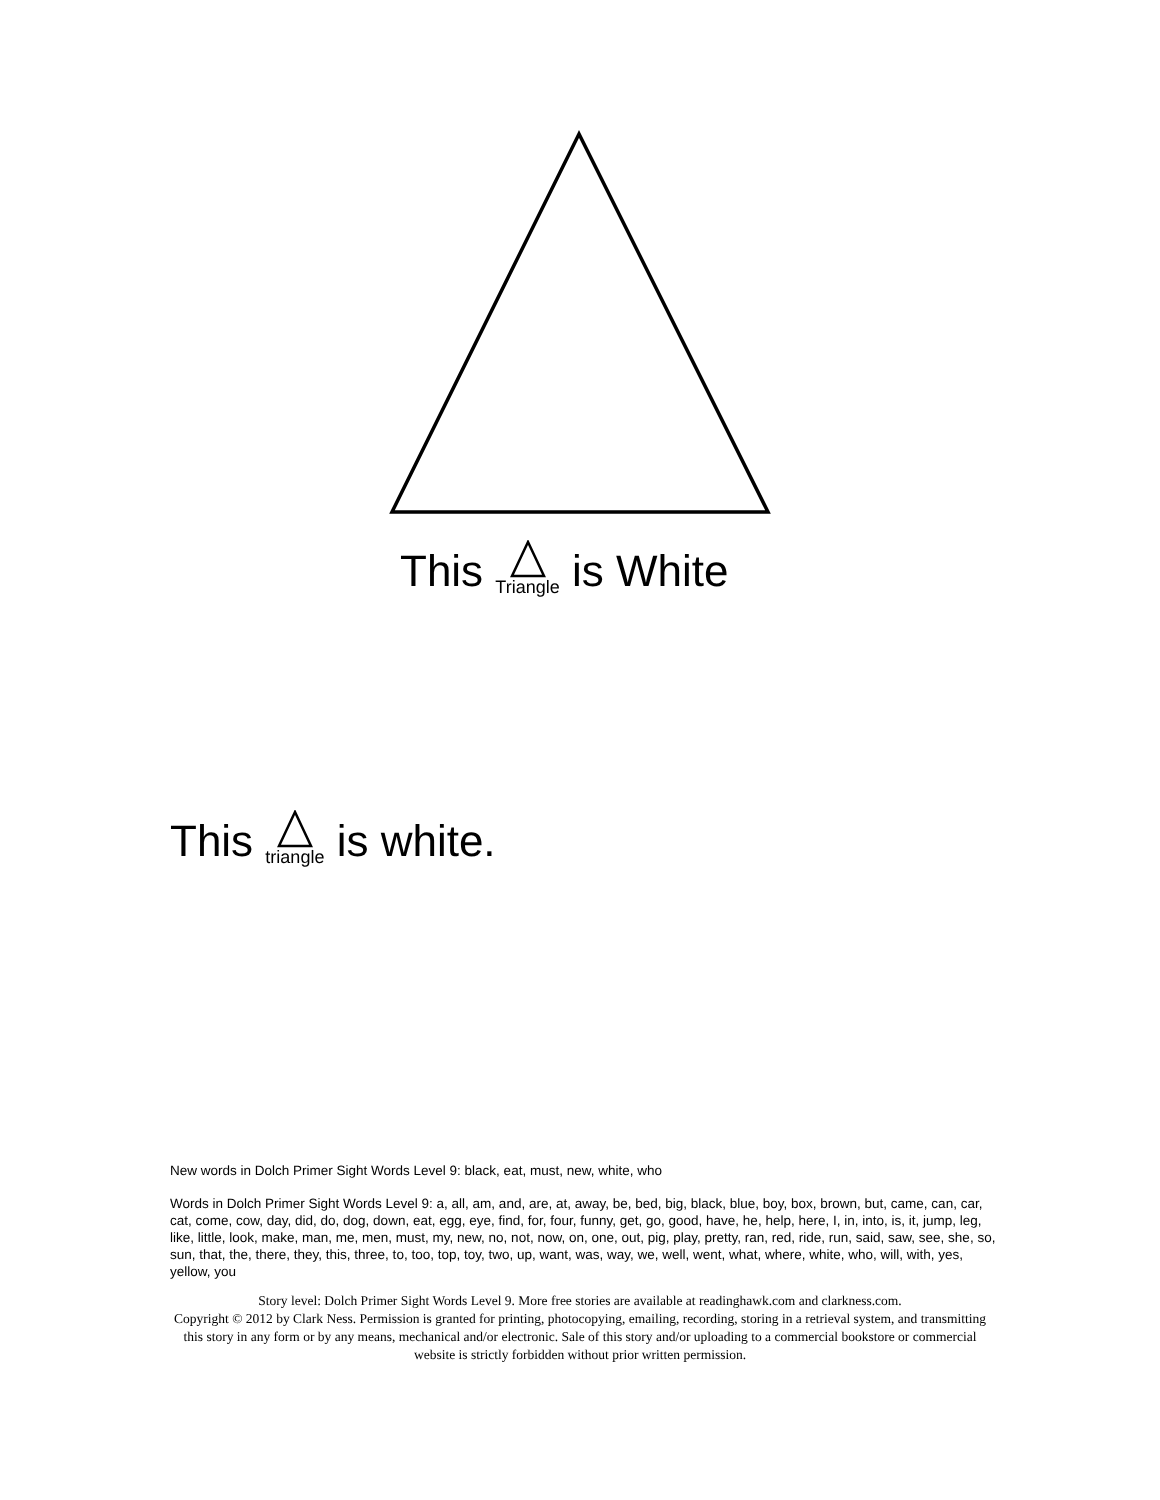This Triangle is White
This triangle is white.
New words in Dolch Primer Sight Words Level 9: black, eat, must, new, white, who
Words in Dolch Primer Sight Words Level 9: a, all, am, and, are, at, away, be, bed, big, black, blue, boy, box, brown, but, came, can, car, cat, come, cow, day, did, do, dog, down, eat, egg, eye, find, for, four, funny, get, go, good, have, he, help, here, I, in, into, is, it, jump, leg, like, little, look, make, man, me, men, must, my, new, no, not, now, on, one, out, pig, play, pretty, ran, red, ride, run, said, saw, see, she, so, sun, that, the, there, they, this, three, to, too, top, toy, two, up, want, was, way, we, well, went, what, where, white, who, will, with, yes, yellow, you
Story level: Dolch Primer Sight Words Level 9. More free stories are available at readinghawk.com and clarkness.com.
Copyright © 2012 by Clark Ness. Permission is granted for printing, photocopying, emailing, recording, storing in a retrieval system, and transmitting this story in any form or by any means, mechanical and/or electronic. Sale of this story and/or uploading to a commercial bookstore or commercial website is strictly forbidden without prior written permission.